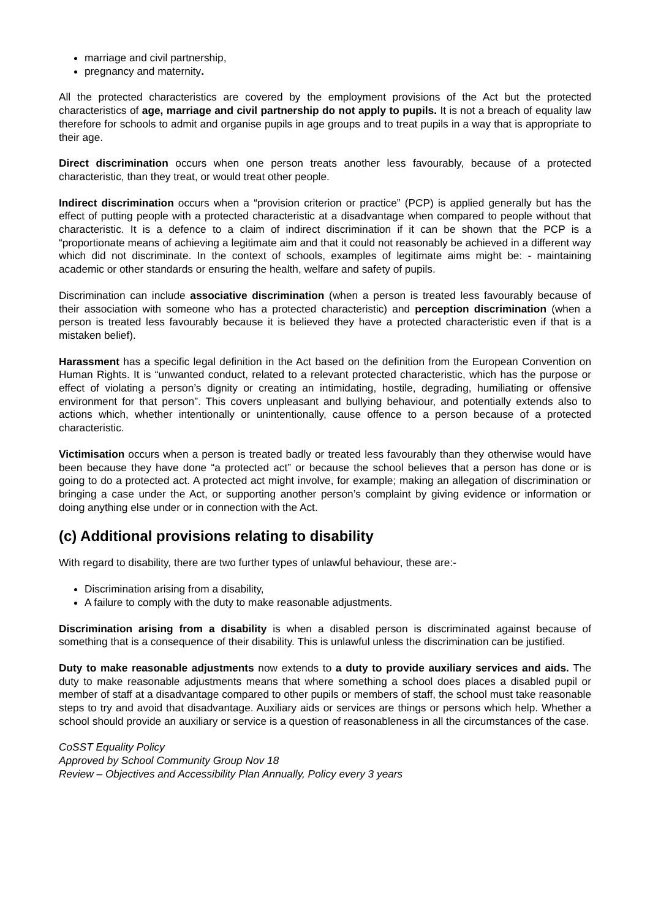marriage and civil partnership,
pregnancy and maternity.
All the protected characteristics are covered by the employment provisions of the Act but the protected characteristics of age, marriage and civil partnership do not apply to pupils. It is not a breach of equality law therefore for schools to admit and organise pupils in age groups and to treat pupils in a way that is appropriate to their age.
Direct discrimination occurs when one person treats another less favourably, because of a protected characteristic, than they treat, or would treat other people.
Indirect discrimination occurs when a “provision criterion or practice” (PCP) is applied generally but has the effect of putting people with a protected characteristic at a disadvantage when compared to people without that characteristic. It is a defence to a claim of indirect discrimination if it can be shown that the PCP is a “proportionate means of achieving a legitimate aim and that it could not reasonably be achieved in a different way which did not discriminate. In the context of schools, examples of legitimate aims might be: - maintaining academic or other standards or ensuring the health, welfare and safety of pupils.
Discrimination can include associative discrimination (when a person is treated less favourably because of their association with someone who has a protected characteristic) and perception discrimination (when a person is treated less favourably because it is believed they have a protected characteristic even if that is a mistaken belief).
Harassment has a specific legal definition in the Act based on the definition from the European Convention on Human Rights. It is “unwanted conduct, related to a relevant protected characteristic, which has the purpose or effect of violating a person’s dignity or creating an intimidating, hostile, degrading, humiliating or offensive environment for that person”. This covers unpleasant and bullying behaviour, and potentially extends also to actions which, whether intentionally or unintentionally, cause offence to a person because of a protected characteristic.
Victimisation occurs when a person is treated badly or treated less favourably than they otherwise would have been because they have done “a protected act” or because the school believes that a person has done or is going to do a protected act. A protected act might involve, for example; making an allegation of discrimination or bringing a case under the Act, or supporting another person’s complaint by giving evidence or information or doing anything else under or in connection with the Act.
(c) Additional provisions relating to disability
With regard to disability, there are two further types of unlawful behaviour, these are:-
Discrimination arising from a disability,
A failure to comply with the duty to make reasonable adjustments.
Discrimination arising from a disability is when a disabled person is discriminated against because of something that is a consequence of their disability. This is unlawful unless the discrimination can be justified.
Duty to make reasonable adjustments now extends to a duty to provide auxiliary services and aids. The duty to make reasonable adjustments means that where something a school does places a disabled pupil or member of staff at a disadvantage compared to other pupils or members of staff, the school must take reasonable steps to try and avoid that disadvantage. Auxiliary aids or services are things or persons which help. Whether a school should provide an auxiliary or service is a question of reasonableness in all the circumstances of the case.
CoSST Equality Policy
Approved by School Community Group Nov 18
Review – Objectives and Accessibility Plan Annually, Policy every 3 years